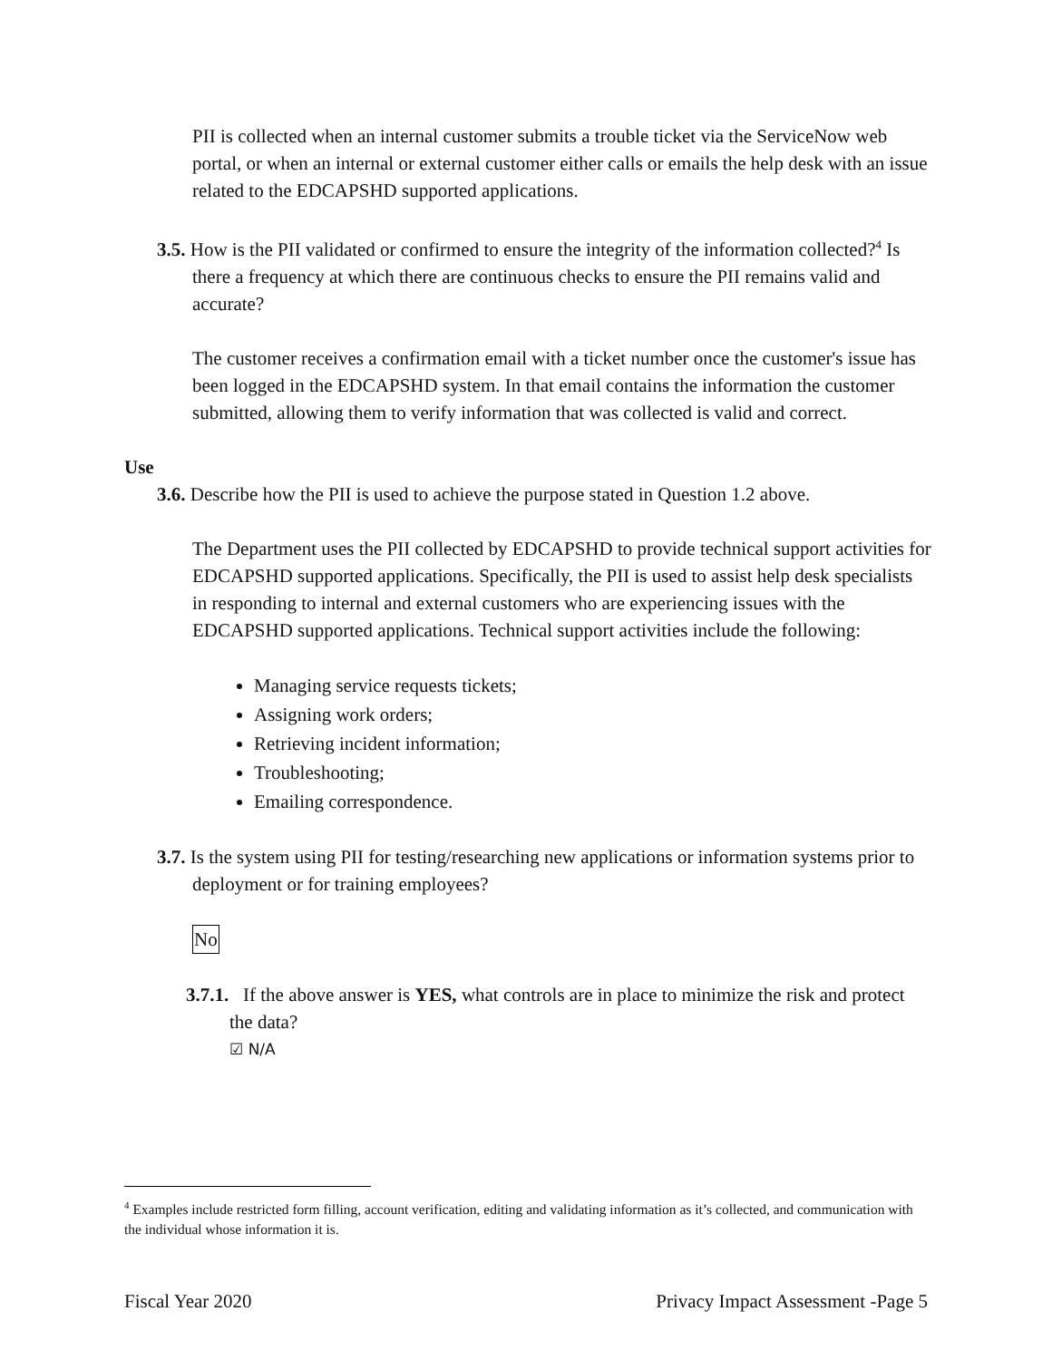PII is collected when an internal customer submits a trouble ticket via the ServiceNow web portal, or when an internal or external customer either calls or emails the help desk with an issue related to the EDCAPSHD supported applications.
3.5. How is the PII validated or confirmed to ensure the integrity of the information collected?<sup>4</sup> Is there a frequency at which there are continuous checks to ensure the PII remains valid and accurate?
The customer receives a confirmation email with a ticket number once the customer's issue has been logged in the EDCAPSHD system. In that email contains the information the customer submitted, allowing them to verify information that was collected is valid and correct.
Use
3.6. Describe how the PII is used to achieve the purpose stated in Question 1.2 above.
The Department uses the PII collected by EDCAPSHD to provide technical support activities for EDCAPSHD supported applications. Specifically, the PII is used to assist help desk specialists in responding to internal and external customers who are experiencing issues with the EDCAPSHD supported applications. Technical support activities include the following:
Managing service requests tickets;
Assigning work orders;
Retrieving incident information;
Troubleshooting;
Emailing correspondence.
3.7. Is the system using PII for testing/researching new applications or information systems prior to deployment or for training employees?
No
3.7.1. If the above answer is YES, what controls are in place to minimize the risk and protect the data?
☑ N/A
<sup>4</sup> Examples include restricted form filling, account verification, editing and validating information as it’s collected, and communication with the individual whose information it is.
Fiscal Year 2020 Privacy Impact Assessment -Page 5